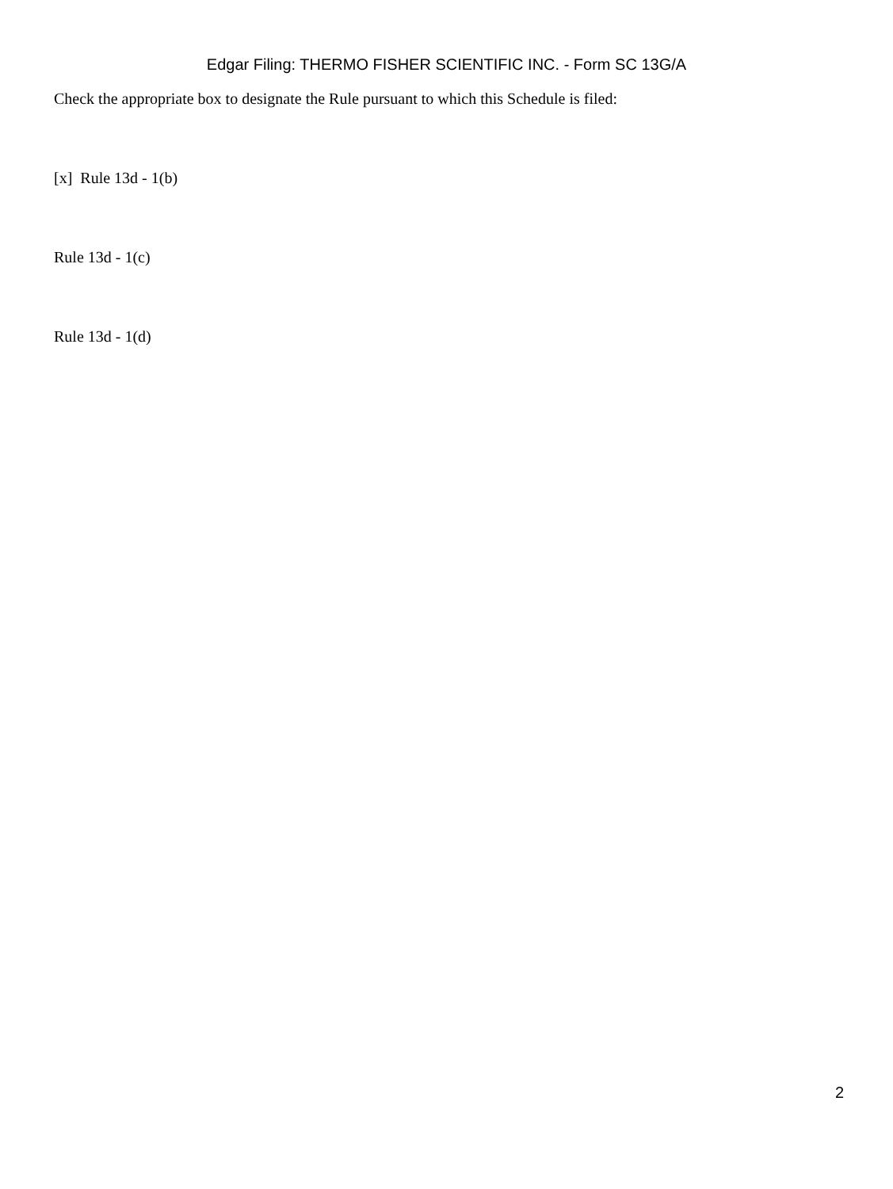Edgar Filing: THERMO FISHER SCIENTIFIC INC. - Form SC 13G/A
Check the appropriate box to designate the Rule pursuant to which this Schedule is filed:
[x] Rule 13d - 1(b)
Rule 13d - 1(c)
Rule 13d - 1(d)
2